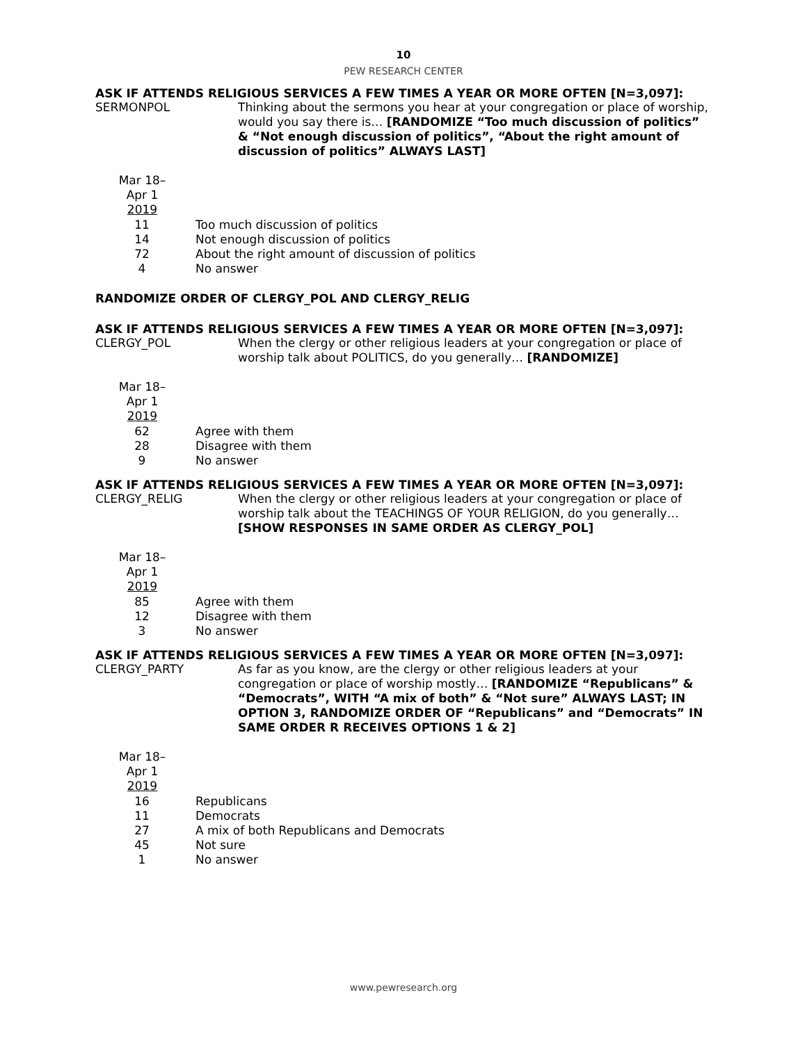10
PEW RESEARCH CENTER
ASK IF ATTENDS RELIGIOUS SERVICES A FEW TIMES A YEAR OR MORE OFTEN [N=3,097]:
SERMONPOL
Thinking about the sermons you hear at your congregation or place of worship, would you say there is… [RANDOMIZE “Too much discussion of politics” & “Not enough discussion of politics”, “About the right amount of discussion of politics” ALWAYS LAST]
| Mar 18– Apr 1 2019 | |
| --- | --- |
| 11 | Too much discussion of politics |
| 14 | Not enough discussion of politics |
| 72 | About the right amount of discussion of politics |
| 4 | No answer |
RANDOMIZE ORDER OF CLERGY_POL AND CLERGY_RELIG
ASK IF ATTENDS RELIGIOUS SERVICES A FEW TIMES A YEAR OR MORE OFTEN [N=3,097]:
CLERGY_POL
When the clergy or other religious leaders at your congregation or place of worship talk about POLITICS, do you generally… [RANDOMIZE]
| Mar 18– Apr 1 2019 | |
| --- | --- |
| 62 | Agree with them |
| 28 | Disagree with them |
| 9 | No answer |
ASK IF ATTENDS RELIGIOUS SERVICES A FEW TIMES A YEAR OR MORE OFTEN [N=3,097]:
CLERGY_RELIG
When the clergy or other religious leaders at your congregation or place of worship talk about the TEACHINGS OF YOUR RELIGION, do you generally… [SHOW RESPONSES IN SAME ORDER AS CLERGY_POL]
| Mar 18– Apr 1 2019 | |
| --- | --- |
| 85 | Agree with them |
| 12 | Disagree with them |
| 3 | No answer |
ASK IF ATTENDS RELIGIOUS SERVICES A FEW TIMES A YEAR OR MORE OFTEN [N=3,097]:
CLERGY_PARTY
As far as you know, are the clergy or other religious leaders at your congregation or place of worship mostly… [RANDOMIZE “Republicans” & “Democrats”, WITH “A mix of both” & “Not sure” ALWAYS LAST; IN OPTION 3, RANDOMIZE ORDER OF “Republicans” and “Democrats” IN SAME ORDER R RECEIVES OPTIONS 1 & 2]
| Mar 18– Apr 1 2019 | |
| --- | --- |
| 16 | Republicans |
| 11 | Democrats |
| 27 | A mix of both Republicans and Democrats |
| 45 | Not sure |
| 1 | No answer |
www.pewresearch.org